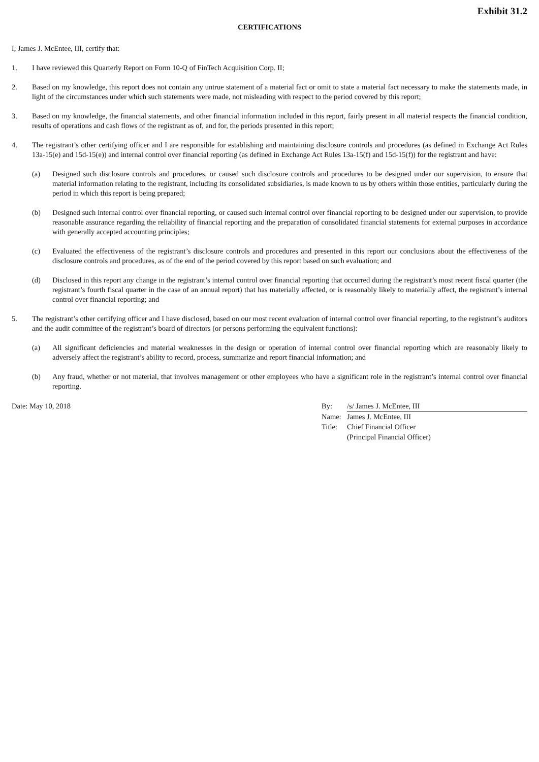Exhibit 31.2
CERTIFICATIONS
I, James J. McEntee, III, certify that:
1. I have reviewed this Quarterly Report on Form 10-Q of FinTech Acquisition Corp. II;
2. Based on my knowledge, this report does not contain any untrue statement of a material fact or omit to state a material fact necessary to make the statements made, in light of the circumstances under which such statements were made, not misleading with respect to the period covered by this report;
3. Based on my knowledge, the financial statements, and other financial information included in this report, fairly present in all material respects the financial condition, results of operations and cash flows of the registrant as of, and for, the periods presented in this report;
4. The registrant’s other certifying officer and I are responsible for establishing and maintaining disclosure controls and procedures (as defined in Exchange Act Rules 13a-15(e) and 15d-15(e)) and internal control over financial reporting (as defined in Exchange Act Rules 13a-15(f) and 15d-15(f)) for the registrant and have:
(a) Designed such disclosure controls and procedures, or caused such disclosure controls and procedures to be designed under our supervision, to ensure that material information relating to the registrant, including its consolidated subsidiaries, is made known to us by others within those entities, particularly during the period in which this report is being prepared;
(b) Designed such internal control over financial reporting, or caused such internal control over financial reporting to be designed under our supervision, to provide reasonable assurance regarding the reliability of financial reporting and the preparation of consolidated financial statements for external purposes in accordance with generally accepted accounting principles;
(c) Evaluated the effectiveness of the registrant’s disclosure controls and procedures and presented in this report our conclusions about the effectiveness of the disclosure controls and procedures, as of the end of the period covered by this report based on such evaluation; and
(d) Disclosed in this report any change in the registrant’s internal control over financial reporting that occurred during the registrant’s most recent fiscal quarter (the registrant’s fourth fiscal quarter in the case of an annual report) that has materially affected, or is reasonably likely to materially affect, the registrant’s internal control over financial reporting; and
5. The registrant’s other certifying officer and I have disclosed, based on our most recent evaluation of internal control over financial reporting, to the registrant’s auditors and the audit committee of the registrant’s board of directors (or persons performing the equivalent functions):
(a) All significant deficiencies and material weaknesses in the design or operation of internal control over financial reporting which are reasonably likely to adversely affect the registrant’s ability to record, process, summarize and report financial information; and
(b) Any fraud, whether or not material, that involves management or other employees who have a significant role in the registrant’s internal control over financial reporting.
Date: May 10, 2018
| By: | /s/ James J. McEntee, III |
| Name: | James J. McEntee, III |
| Title: | Chief Financial Officer |
| | (Principal Financial Officer) |